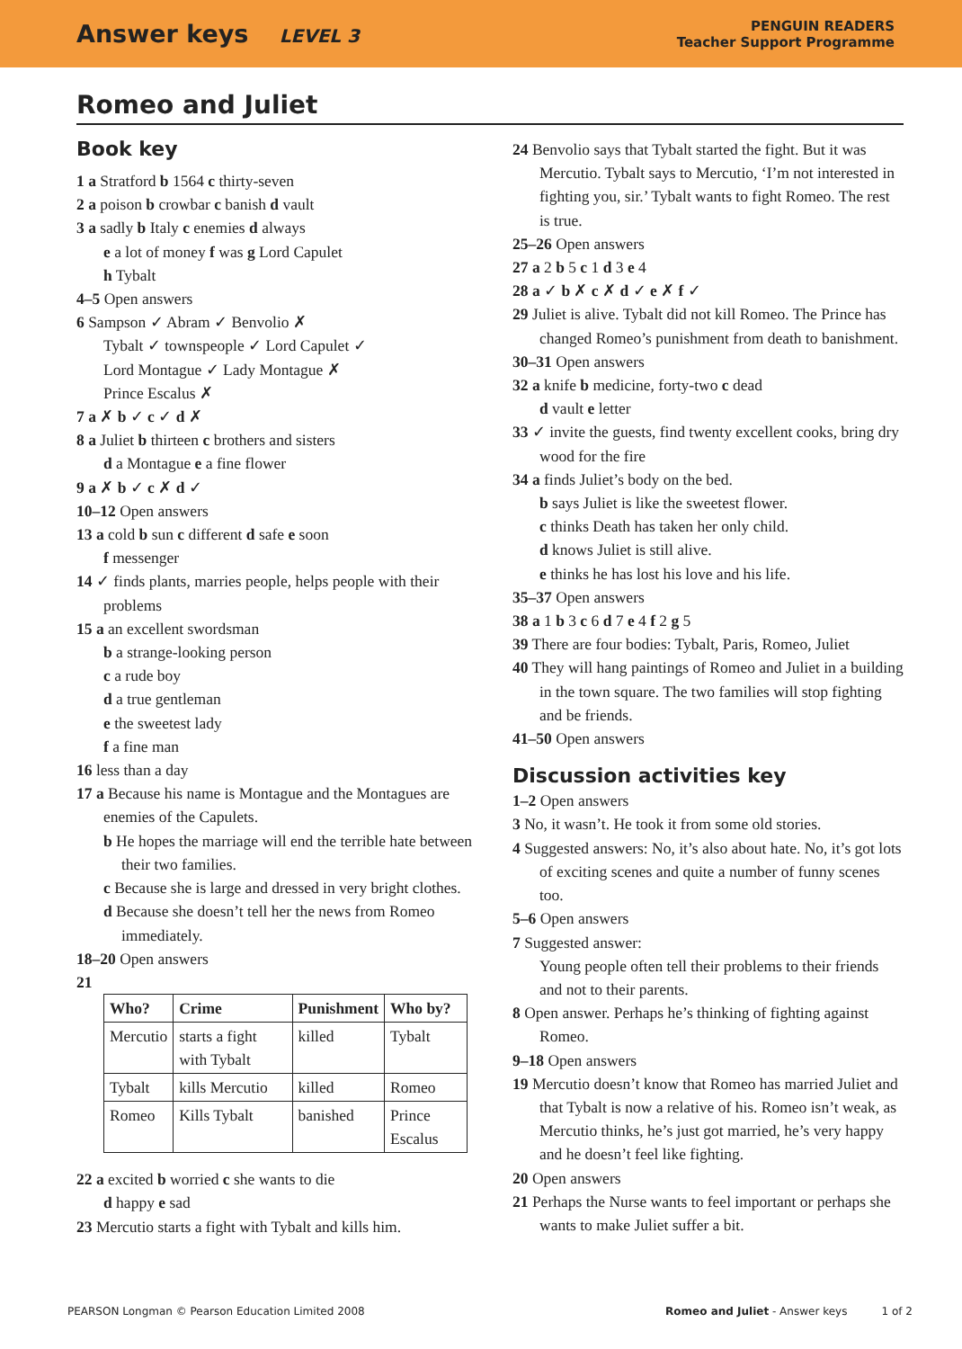Answer keys LEVEL 3
PENGUIN READERS
Teacher Support Programme
Romeo and Juliet
Book key
1 a Stratford b 1564 c thirty-seven
2 a poison b crowbar c banish d vault
3 a sadly b Italy c enemies d always
e a lot of money f was g Lord Capulet
h Tybalt
4–5 Open answers
6 Sampson ✓ Abram ✓ Benvolio ✗
Tybalt ✓ townspeople ✓ Lord Capulet ✓
Lord Montague ✓ Lady Montague ✗
Prince Escalus ✗
7 a ✗ b ✓ c ✓ d ✗
8 a Juliet b thirteen c brothers and sisters
d a Montague e a fine flower
9 a ✗ b ✓ c ✗ d ✓
10–12 Open answers
13 a cold b sun c different d safe e soon
f messenger
14 ✓ finds plants, marries people, helps people with their problems
15 a an excellent swordsman
b a strange-looking person
c a rude boy
d a true gentleman
e the sweetest lady
f a fine man
16 less than a day
17 a Because his name is Montague and the Montagues are enemies of the Capulets.
b He hopes the marriage will end the terrible hate between their two families.
c Because she is large and dressed in very bright clothes.
d Because she doesn’t tell her the news from Romeo immediately.
18–20 Open answers
21
| Who? | Crime | Punishment | Who by? |
| --- | --- | --- | --- |
| Mercutio | starts a fight with Tybalt | killed | Tybalt |
| Tybalt | kills Mercutio | killed | Romeo |
| Romeo | Kills Tybalt | banished | Prince Escalus |
22 a excited b worried c she wants to die
d happy e sad
23 Mercutio starts a fight with Tybalt and kills him.
24 Benvolio says that Tybalt started the fight. But it was Mercutio. Tybalt says to Mercutio, ‘I’m not interested in fighting you, sir.’ Tybalt wants to fight Romeo. The rest is true.
25–26 Open answers
27 a 2 b 5 c 1 d 3 e 4
28 a ✓ b ✗ c ✗ d ✓ e ✗ f ✓
29 Juliet is alive. Tybalt did not kill Romeo. The Prince has changed Romeo’s punishment from death to banishment.
30–31 Open answers
32 a knife b medicine, forty-two c dead
d vault e letter
33 ✓ invite the guests, find twenty excellent cooks, bring dry wood for the fire
34 a finds Juliet’s body on the bed.
b says Juliet is like the sweetest flower.
c thinks Death has taken her only child.
d knows Juliet is still alive.
e thinks he has lost his love and his life.
35–37 Open answers
38 a 1 b 3 c 6 d 7 e 4 f 2 g 5
39 There are four bodies: Tybalt, Paris, Romeo, Juliet
40 They will hang paintings of Romeo and Juliet in a building in the town square. The two families will stop fighting and be friends.
41–50 Open answers
Discussion activities key
1–2 Open answers
3 No, it wasn’t. He took it from some old stories.
4 Suggested answers: No, it’s also about hate. No, it’s got lots of exciting scenes and quite a number of funny scenes too.
5–6 Open answers
7 Suggested answer:
Young people often tell their problems to their friends and not to their parents.
8 Open answer. Perhaps he’s thinking of fighting against Romeo.
9–18 Open answers
19 Mercutio doesn’t know that Romeo has married Juliet and that Tybalt is now a relative of his. Romeo isn’t weak, as Mercutio thinks, he’s just got married, he’s very happy and he doesn’t feel like fighting.
20 Open answers
21 Perhaps the Nurse wants to feel important or perhaps she wants to make Juliet suffer a bit.
PEARSON Longman © Pearson Education Limited 2008
Romeo and Juliet - Answer keys 1 of 2